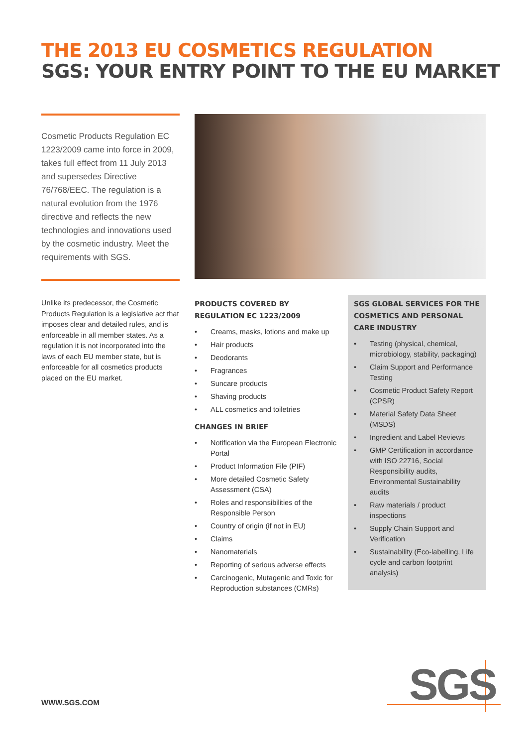THE 2013 EU COSMETICS REGULATION
SGS: YOUR ENTRY POINT TO THE EU MARKET
Cosmetic Products Regulation EC 1223/2009 came into force in 2009, takes full effect from 11 July 2013 and supersedes Directive 76/768/EEC. The regulation is a natural evolution from the 1976 directive and reflects the new technologies and innovations used by the cosmetic industry. Meet the requirements with SGS.
Unlike its predecessor, the Cosmetic Products Regulation is a legislative act that imposes clear and detailed rules, and is enforceable in all member states. As a regulation it is not incorporated into the laws of each EU member state, but is enforceable for all cosmetics products placed on the EU market.
PRODUCTS COVERED BY REGULATION EC 1223/2009
• Creams, masks, lotions and make up
• Hair products
• Deodorants
• Fragrances
• Suncare products
• Shaving products
• ALL cosmetics and toiletries
CHANGES IN BRIEF
• Notification via the European Electronic Portal
• Product Information File (PIF)
• More detailed Cosmetic Safety Assessment (CSA)
• Roles and responsibilities of the Responsible Person
• Country of origin (if not in EU)
• Claims
• Nanomaterials
• Reporting of serious adverse effects
• Carcinogenic, Mutagenic and Toxic for Reproduction substances (CMRs)
SGS GLOBAL SERVICES FOR THE COSMETICS AND PERSONAL CARE INDUSTRY
• Testing (physical, chemical, microbiology, stability, packaging)
• Claim Support and Performance Testing
• Cosmetic Product Safety Report (CPSR)
• Material Safety Data Sheet (MSDS)
• Ingredient and Label Reviews
• GMP Certification in accordance with ISO 22716, Social Responsibility audits, Environmental Sustainability audits
• Raw materials / product inspections
• Supply Chain Support and Verification
• Sustainability (Eco-labelling, Life cycle and carbon footprint analysis)
WWW.SGS.COM SGS